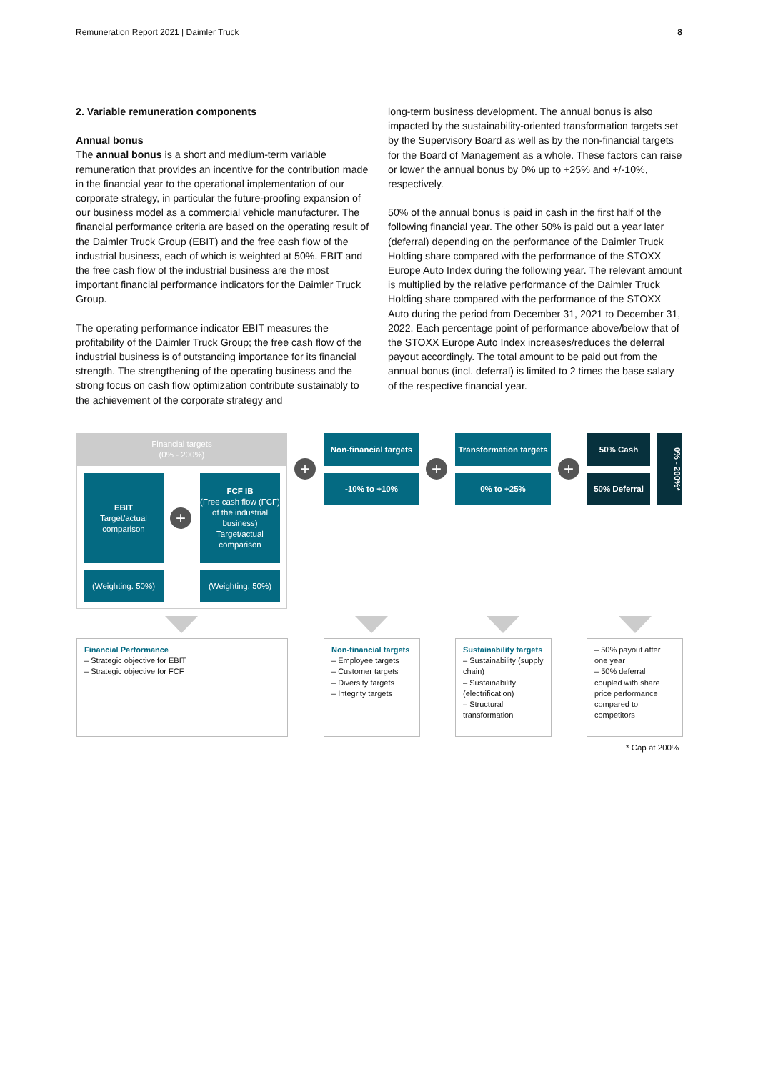Remuneration Report 2021 | Daimler Truck 8
2. Variable remuneration components
Annual bonus
The annual bonus is a short and medium-term variable remuneration that provides an incentive for the contribution made in the financial year to the operational implementation of our corporate strategy, in particular the future-proofing expansion of our business model as a commercial vehicle manufacturer. The financial performance criteria are based on the operating result of the Daimler Truck Group (EBIT) and the free cash flow of the industrial business, each of which is weighted at 50%. EBIT and the free cash flow of the industrial business are the most important financial performance indicators for the Daimler Truck Group.
The operating performance indicator EBIT measures the profitability of the Daimler Truck Group; the free cash flow of the industrial business is of outstanding importance for its financial strength. The strengthening of the operating business and the strong focus on cash flow optimization contribute sustainably to the achievement of the corporate strategy and
long-term business development. The annual bonus is also impacted by the sustainability-oriented transformation targets set by the Supervisory Board as well as by the non-financial targets for the Board of Management as a whole. These factors can raise or lower the annual bonus by 0% up to +25% and +/-10%, respectively.
50% of the annual bonus is paid in cash in the first half of the following financial year. The other 50% is paid out a year later (deferral) depending on the performance of the Daimler Truck Holding share compared with the performance of the STOXX Europe Auto Index during the following year. The relevant amount is multiplied by the relative performance of the Daimler Truck Holding share compared with the performance of the STOXX Auto during the period from December 31, 2021 to December 31, 2022. Each percentage point of performance above/below that of the STOXX Europe Auto Index increases/reduces the deferral payout accordingly. The total amount to be paid out from the annual bonus (incl. deferral) is limited to 2 times the base salary of the respective financial year.
Financial targets
(0% - 200%)
EBIT
Target/actual comparison
+
FCF IB
(Free cash flow (FCF) of the industrial business) Target/actual comparison
(Weighting: 50%) (Weighting: 50%)
+
Non-financial targets
-10% to +10% +
Transformation targets
0% to +25% +
50% Cash
50% Deferral
0% - 200%*
Financial Performance
– Strategic objective for EBIT
– Strategic objective for FCF
Non-financial targets
– Employee targets
– Customer targets
– Diversity targets
– Integrity targets
Sustainability targets
– Sustainability (supply chain)
– Sustainability (electrification)
– Structural transformation
– 50% payout after one year
– 50% deferral coupled with share price performance compared to competitors
* Cap at 200%